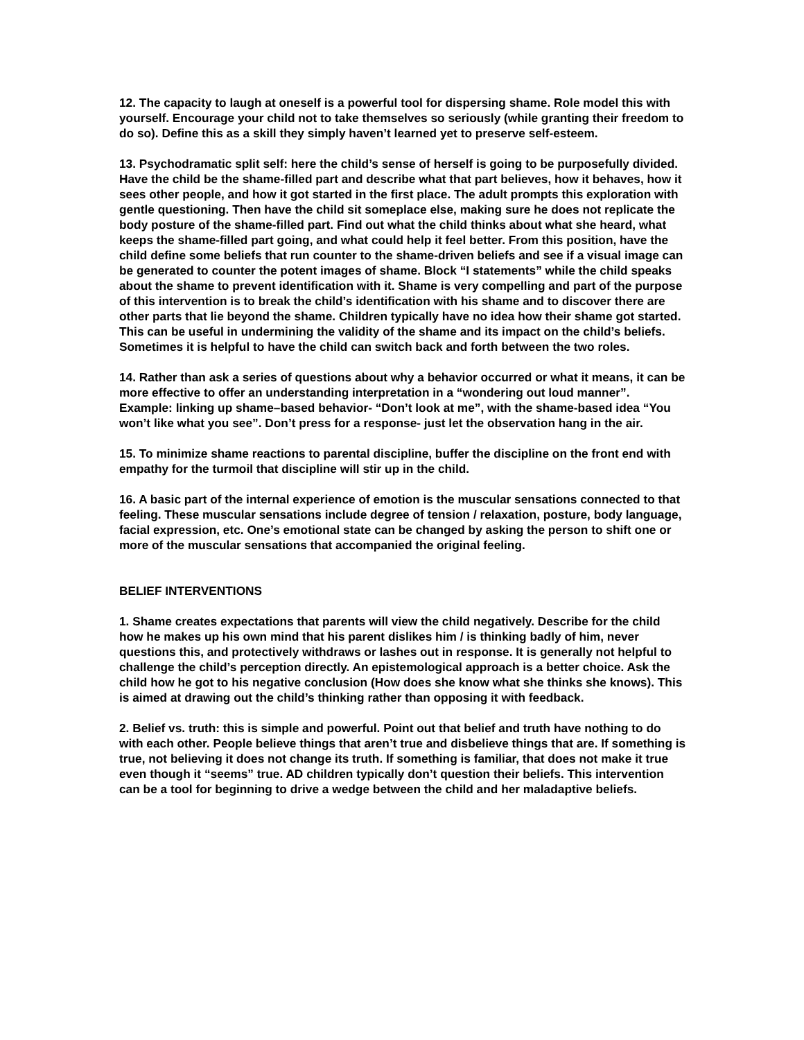12. The capacity to laugh at oneself is a powerful tool for dispersing shame. Role model this with yourself. Encourage your child not to take themselves so seriously (while granting their freedom to do so). Define this as a skill they simply haven’t learned yet to preserve self-esteem.
13. Psychodramatic split self: here the child’s sense of herself is going to be purposefully divided. Have the child be the shame-filled part and describe what that part believes, how it behaves, how it sees other people, and how it got started in the first place. The adult prompts this exploration with gentle questioning. Then have the child sit someplace else, making sure he does not replicate the body posture of the shame-filled part. Find out what the child thinks about what she heard, what keeps the shame-filled part going, and what could help it feel better. From this position, have the child define some beliefs that run counter to the shame-driven beliefs and see if a visual image can be generated to counter the potent images of shame. Block “I statements” while the child speaks about the shame to prevent identification with it. Shame is very compelling and part of the purpose of this intervention is to break the child’s identification with his shame and to discover there are other parts that lie beyond the shame. Children typically have no idea how their shame got started. This can be useful in undermining the validity of the shame and its impact on the child’s beliefs. Sometimes it is helpful to have the child can switch back and forth between the two roles.
14. Rather than ask a series of questions about why a behavior occurred or what it means, it can be more effective to offer an understanding interpretation in a “wondering out loud manner”. Example: linking up shame–based behavior- “Don’t look at me”, with the shame-based idea “You won’t like what you see”. Don’t press for a response- just let the observation hang in the air.
15. To minimize shame reactions to parental discipline, buffer the discipline on the front end with empathy for the turmoil that discipline will stir up in the child.
16. A basic part of the internal experience of emotion is the muscular sensations connected to that feeling. These muscular sensations include degree of tension / relaxation, posture, body language, facial expression, etc. One’s emotional state can be changed by asking the person to shift one or more of the muscular sensations that accompanied the original feeling.
BELIEF INTERVENTIONS
1. Shame creates expectations that parents will view the child negatively. Describe for the child how he makes up his own mind that his parent dislikes him / is thinking badly of him, never questions this, and protectively withdraws or lashes out in response. It is generally not helpful to challenge the child’s perception directly. An epistemological approach is a better choice. Ask the child how he got to his negative conclusion (How does she know what she thinks she knows). This is aimed at drawing out the child’s thinking rather than opposing it with feedback.
2. Belief vs. truth: this is simple and powerful. Point out that belief and truth have nothing to do with each other. People believe things that aren’t true and disbelieve things that are. If something is true, not believing it does not change its truth. If something is familiar, that does not make it true even though it “seems” true. AD children typically don’t question their beliefs. This intervention can be a tool for beginning to drive a wedge between the child and her maladaptive beliefs.